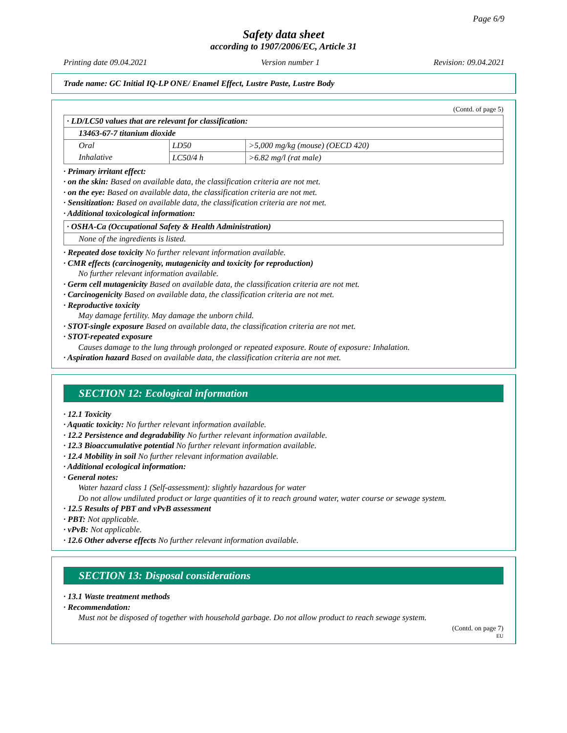Page 6/9
Safety data sheet
according to 1907/2006/EC, Article 31
Printing date 09.04.2021 Version number 1 Revision: 09.04.2021
Trade name: GC Initial IQ-LP ONE/ Enamel Effect, Lustre Paste, Lustre Body
(Contd. of page 5)
| · LD/LC50 values that are relevant for classification: | | |
| 13463-67-7 titanium dioxide | | |
| Oral | LD50 | >5,000 mg/kg (mouse) (OECD 420) |
| Inhalative | LC50/4 h | >6.82 mg/l (rat male) |
· Primary irritant effect:
· on the skin: Based on available data, the classification criteria are not met.
· on the eye: Based on available data, the classification criteria are not met.
· Sensitization: Based on available data, the classification criteria are not met.
· Additional toxicological information:
| · OSHA-Ca (Occupational Safety & Health Administration) |
| None of the ingredients is listed. |
· Repeated dose toxicity No further relevant information available.
· CMR effects (carcinogenity, mutagenicity and toxicity for reproduction)
No further relevant information available.
· Germ cell mutagenicity Based on available data, the classification criteria are not met.
· Carcinogenicity Based on available data, the classification criteria are not met.
· Reproductive toxicity
May damage fertility. May damage the unborn child.
· STOT-single exposure Based on available data, the classification criteria are not met.
· STOT-repeated exposure
Causes damage to the lung through prolonged or repeated exposure. Route of exposure: Inhalation.
· Aspiration hazard Based on available data, the classification criteria are not met.
SECTION 12: Ecological information
· 12.1 Toxicity
· Aquatic toxicity: No further relevant information available.
· 12.2 Persistence and degradability No further relevant information available.
· 12.3 Bioaccumulative potential No further relevant information available.
· 12.4 Mobility in soil No further relevant information available.
· Additional ecological information:
· General notes:
Water hazard class 1 (Self-assessment): slightly hazardous for water
Do not allow undiluted product or large quantities of it to reach ground water, water course or sewage system.
· 12.5 Results of PBT and vPvB assessment
· PBT: Not applicable.
· vPvB: Not applicable.
· 12.6 Other adverse effects No further relevant information available.
SECTION 13: Disposal considerations
· 13.1 Waste treatment methods
· Recommendation:
Must not be disposed of together with household garbage. Do not allow product to reach sewage system.
(Contd. on page 7)
EU